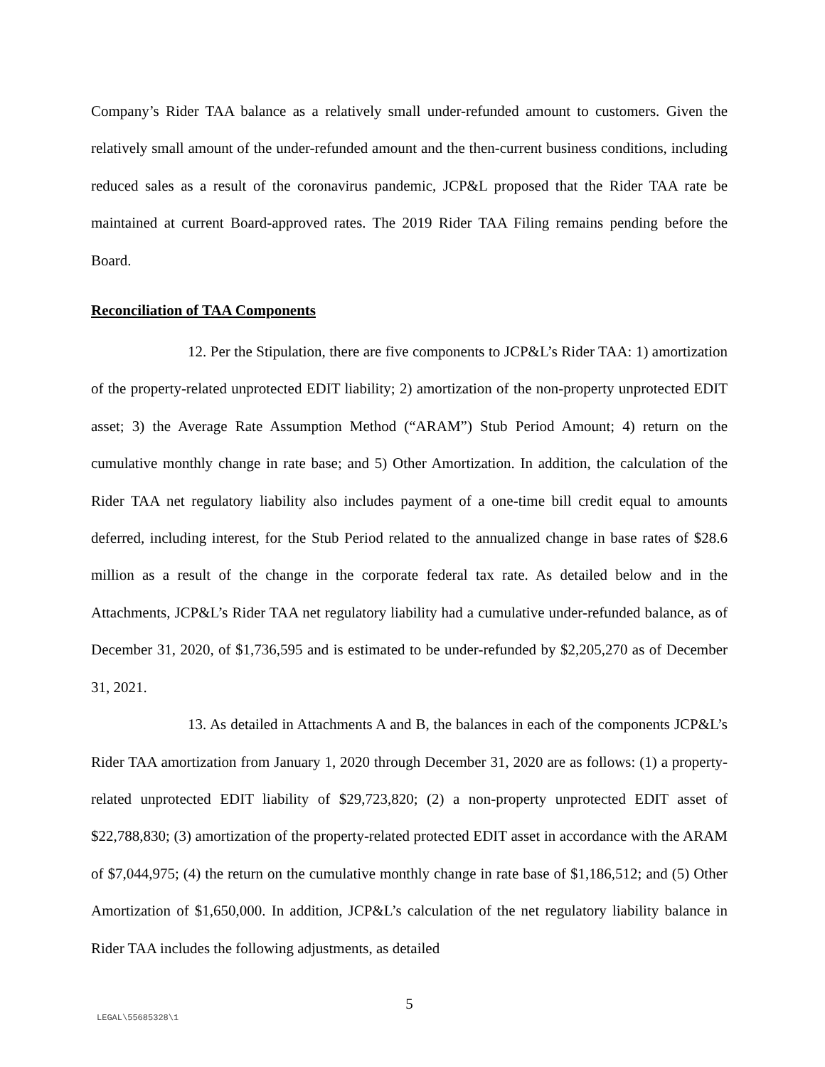Company’s Rider TAA balance as a relatively small under-refunded amount to customers. Given the relatively small amount of the under-refunded amount and the then-current business conditions, including reduced sales as a result of the coronavirus pandemic, JCP&L proposed that the Rider TAA rate be maintained at current Board-approved rates. The 2019 Rider TAA Filing remains pending before the Board.
Reconciliation of TAA Components
12. Per the Stipulation, there are five components to JCP&L’s Rider TAA: 1) amortization of the property-related unprotected EDIT liability; 2) amortization of the non-property unprotected EDIT asset; 3) the Average Rate Assumption Method (“ARAM”) Stub Period Amount; 4) return on the cumulative monthly change in rate base; and 5) Other Amortization. In addition, the calculation of the Rider TAA net regulatory liability also includes payment of a one-time bill credit equal to amounts deferred, including interest, for the Stub Period related to the annualized change in base rates of $28.6 million as a result of the change in the corporate federal tax rate. As detailed below and in the Attachments, JCP&L’s Rider TAA net regulatory liability had a cumulative under-refunded balance, as of December 31, 2020, of $1,736,595 and is estimated to be under-refunded by $2,205,270 as of December 31, 2021.
13. As detailed in Attachments A and B, the balances in each of the components JCP&L’s Rider TAA amortization from January 1, 2020 through December 31, 2020 are as follows: (1) a property-related unprotected EDIT liability of $29,723,820; (2) a non-property unprotected EDIT asset of $22,788,830; (3) amortization of the property-related protected EDIT asset in accordance with the ARAM of $7,044,975; (4) the return on the cumulative monthly change in rate base of $1,186,512; and (5) Other Amortization of $1,650,000. In addition, JCP&L’s calculation of the net regulatory liability balance in Rider TAA includes the following adjustments, as detailed
5
LEGAL\55685328\1